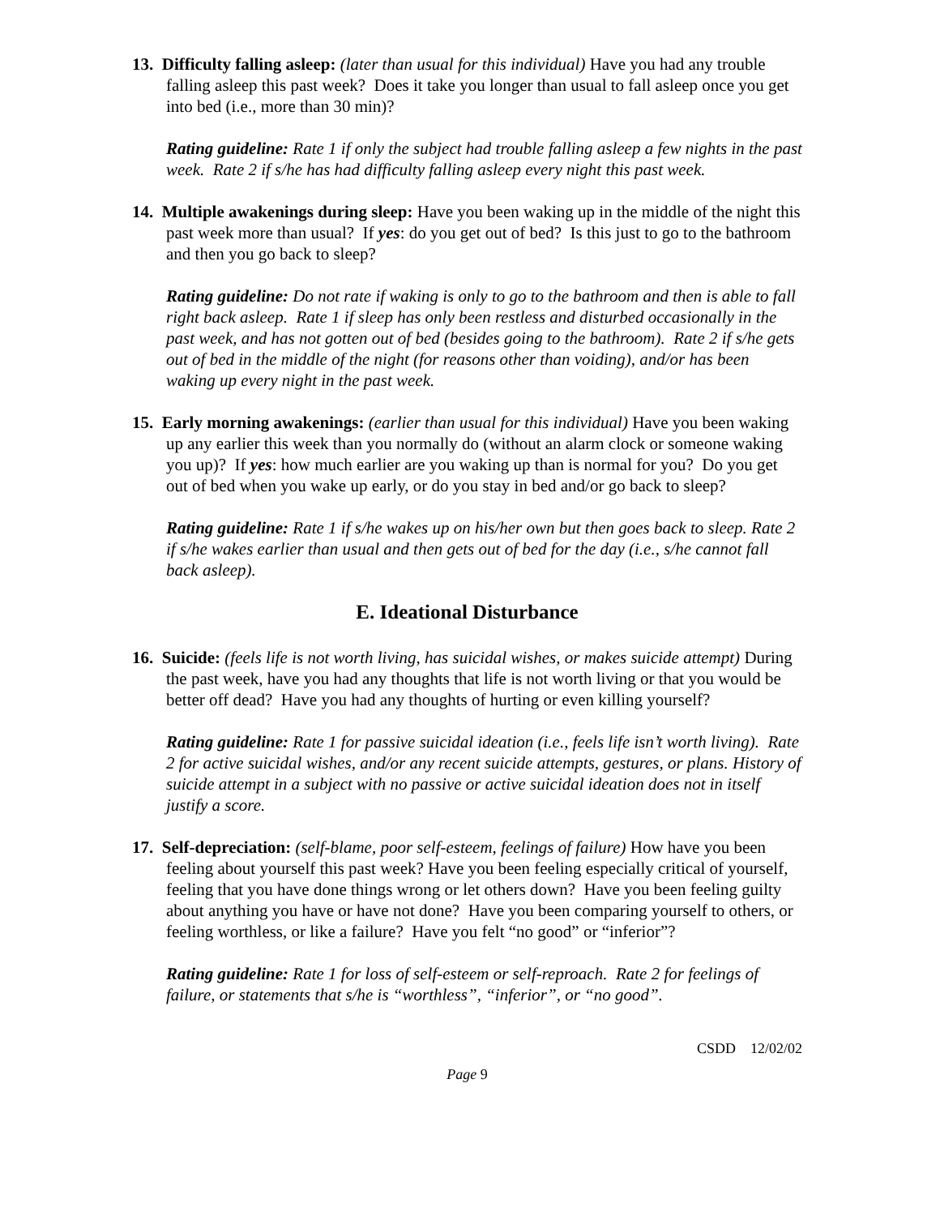13. Difficulty falling asleep: (later than usual for this individual) Have you had any trouble falling asleep this past week? Does it take you longer than usual to fall asleep once you get into bed (i.e., more than 30 min)?
Rating guideline: Rate 1 if only the subject had trouble falling asleep a few nights in the past week. Rate 2 if s/he has had difficulty falling asleep every night this past week.
14. Multiple awakenings during sleep: Have you been waking up in the middle of the night this past week more than usual? If yes: do you get out of bed? Is this just to go to the bathroom and then you go back to sleep?
Rating guideline: Do not rate if waking is only to go to the bathroom and then is able to fall right back asleep. Rate 1 if sleep has only been restless and disturbed occasionally in the past week, and has not gotten out of bed (besides going to the bathroom). Rate 2 if s/he gets out of bed in the middle of the night (for reasons other than voiding), and/or has been waking up every night in the past week.
15. Early morning awakenings: (earlier than usual for this individual) Have you been waking up any earlier this week than you normally do (without an alarm clock or someone waking you up)? If yes: how much earlier are you waking up than is normal for you? Do you get out of bed when you wake up early, or do you stay in bed and/or go back to sleep?
Rating guideline: Rate 1 if s/he wakes up on his/her own but then goes back to sleep. Rate 2 if s/he wakes earlier than usual and then gets out of bed for the day (i.e., s/he cannot fall back asleep).
E. Ideational Disturbance
16. Suicide: (feels life is not worth living, has suicidal wishes, or makes suicide attempt) During the past week, have you had any thoughts that life is not worth living or that you would be better off dead? Have you had any thoughts of hurting or even killing yourself?
Rating guideline: Rate 1 for passive suicidal ideation (i.e., feels life isn’t worth living). Rate 2 for active suicidal wishes, and/or any recent suicide attempts, gestures, or plans. History of suicide attempt in a subject with no passive or active suicidal ideation does not in itself justify a score.
17. Self-depreciation: (self-blame, poor self-esteem, feelings of failure) How have you been feeling about yourself this past week? Have you been feeling especially critical of yourself, feeling that you have done things wrong or let others down? Have you been feeling guilty about anything you have or have not done? Have you been comparing yourself to others, or feeling worthless, or like a failure? Have you felt “no good” or “inferior”?
Rating guideline: Rate 1 for loss of self-esteem or self-reproach. Rate 2 for feelings of failure, or statements that s/he is “worthless”, “inferior”, or “no good”.
CSDD 12/02/02
Page 9